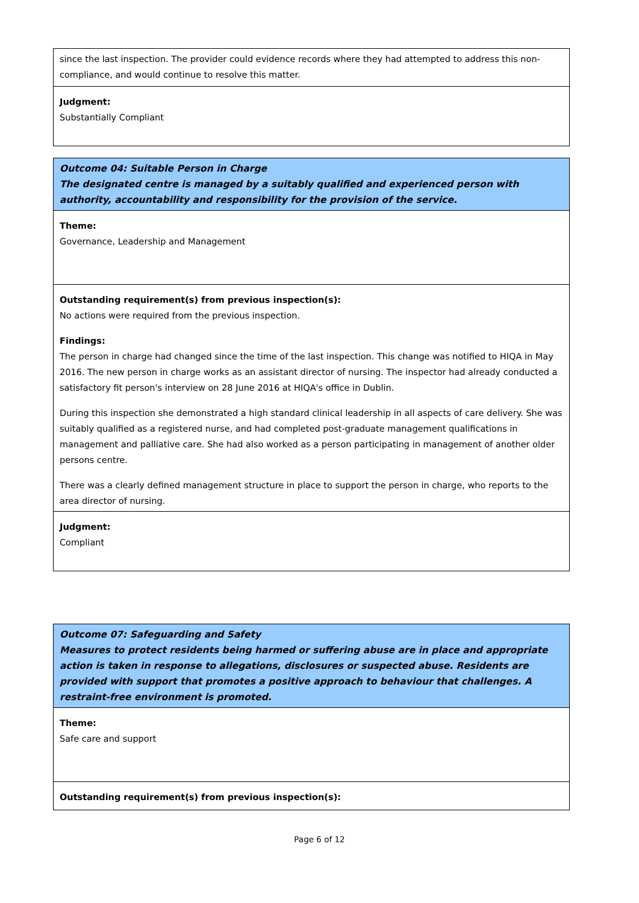since the last inspection. The provider could evidence records where they had attempted to address this non-compliance, and would continue to resolve this matter.
Judgment:
Substantially Compliant
Outcome 04: Suitable Person in Charge
The designated centre is managed by a suitably qualified and experienced person with authority, accountability and responsibility for the provision of the service.
Theme:
Governance, Leadership and Management
Outstanding requirement(s) from previous inspection(s):
No actions were required from the previous inspection.
Findings:
The person in charge had changed since the time of the last inspection. This change was notified to HIQA in May 2016. The new person in charge works as an assistant director of nursing. The inspector had already conducted a satisfactory fit person's interview on 28 June 2016 at HIQA's office in Dublin.
During this inspection she demonstrated a high standard clinical leadership in all aspects of care delivery. She was suitably qualified as a registered nurse, and had completed post-graduate management qualifications in management and palliative care. She had also worked as a person participating in management of another older persons centre.
There was a clearly defined management structure in place to support the person in charge, who reports to the area director of nursing.
Judgment:
Compliant
Outcome 07: Safeguarding and Safety
Measures to protect residents being harmed or suffering abuse are in place and appropriate action is taken in response to allegations, disclosures or suspected abuse. Residents are provided with support that promotes a positive approach to behaviour that challenges. A restraint-free environment is promoted.
Theme:
Safe care and support
Outstanding requirement(s) from previous inspection(s):
Page 6 of 12